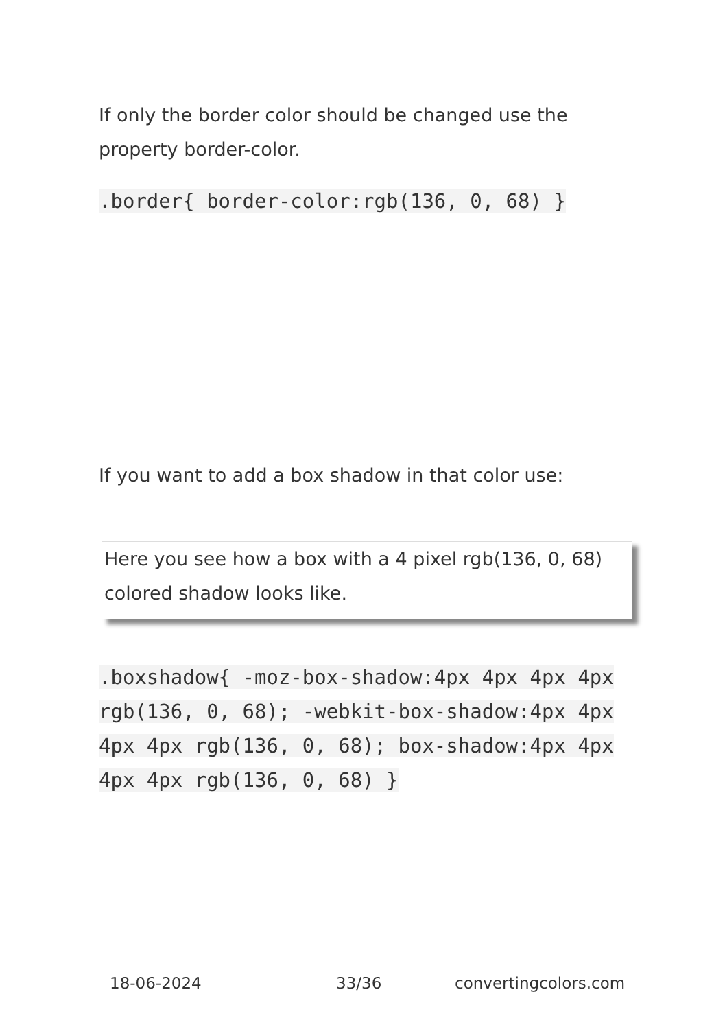If only the border color should be changed use the property border-color.
.border{ border-color:rgb(136, 0, 68) }
If you want to add a box shadow in that color use:
Here you see how a box with a 4 pixel rgb(136, 0, 68) colored shadow looks like.
.boxshadow{ -moz-box-shadow:4px 4px 4px 4px rgb(136, 0, 68); -webkit-box-shadow:4px 4px 4px 4px rgb(136, 0, 68); box-shadow:4px 4px 4px 4px rgb(136, 0, 68) }
18-06-2024 33/36 convertingcolors.com